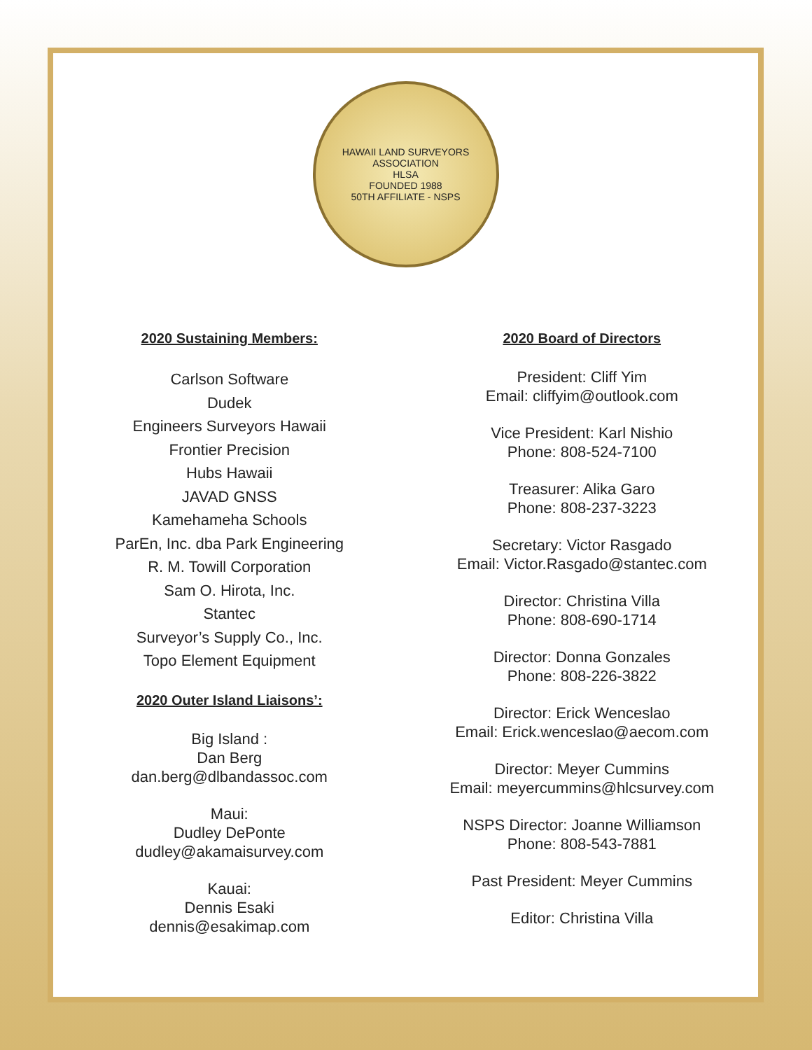HAWAII LAND SURVEYORS ASSOCIATION
HLSA
FOUNDED 1988
50TH AFFILIATE - NSPS
2020 Sustaining Members:
Carlson Software
Dudek
Engineers Surveyors Hawaii
Frontier Precision
Hubs Hawaii
JAVAD GNSS
Kamehameha Schools
ParEn, Inc. dba Park Engineering
R. M. Towill Corporation
Sam O. Hirota, Inc.
Stantec
Surveyor’s Supply Co., Inc.
Topo Element Equipment
2020 Outer Island Liaisons’:
Big Island :
Dan Berg
dan.berg@dlbandassoc.com
Maui:
Dudley DePonte
dudley@akamaisurvey.com
Kauai:
Dennis Esaki
dennis@esakimap.com
2020 Board of Directors
President: Cliff Yim
Email: cliffyim@outlook.com
Vice President: Karl Nishio
Phone: 808-524-7100
Treasurer: Alika Garo
Phone: 808-237-3223
Secretary: Victor Rasgado
Email: Victor.Rasgado@stantec.com
Director: Christina Villa
Phone: 808-690-1714
Director: Donna Gonzales
Phone: 808-226-3822
Director: Erick Wenceslao
Email: Erick.wenceslao@aecom.com
Director: Meyer Cummins
Email: meyercummins@hlcsurvey.com
NSPS Director: Joanne Williamson
Phone: 808-543-7881
Past President: Meyer Cummins
Editor: Christina Villa